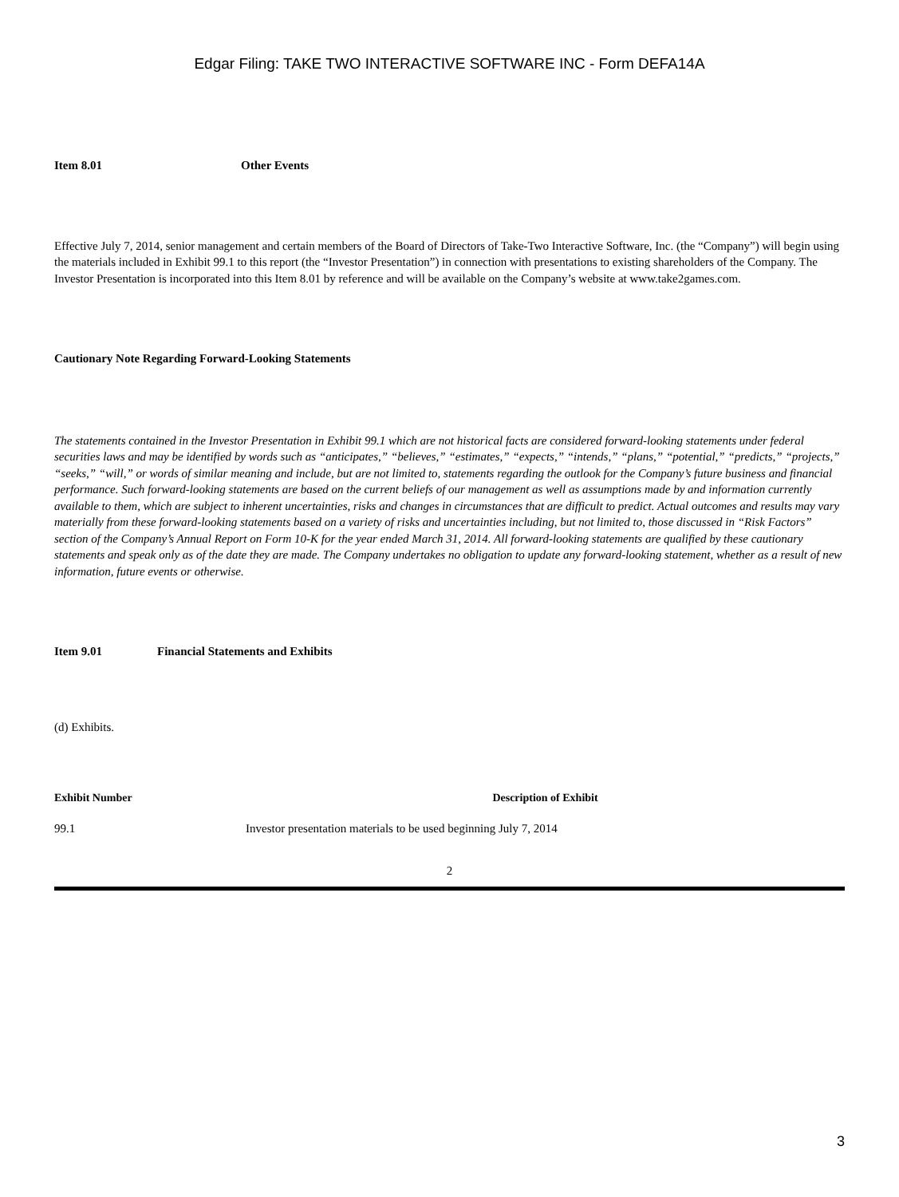Edgar Filing: TAKE TWO INTERACTIVE SOFTWARE INC - Form DEFA14A
Item 8.01 Other Events
Effective July 7, 2014, senior management and certain members of the Board of Directors of Take-Two Interactive Software, Inc. (the “Company”) will begin using the materials included in Exhibit 99.1 to this report (the “Investor Presentation”) in connection with presentations to existing shareholders of the Company. The Investor Presentation is incorporated into this Item 8.01 by reference and will be available on the Company’s website at www.take2games.com.
Cautionary Note Regarding Forward-Looking Statements
The statements contained in the Investor Presentation in Exhibit 99.1 which are not historical facts are considered forward-looking statements under federal securities laws and may be identified by words such as “anticipates,” “believes,” “estimates,” “expects,” “intends,” “plans,” “potential,” “predicts,” “projects,” “seeks,” “will,” or words of similar meaning and include, but are not limited to, statements regarding the outlook for the Company’s future business and financial performance. Such forward-looking statements are based on the current beliefs of our management as well as assumptions made by and information currently available to them, which are subject to inherent uncertainties, risks and changes in circumstances that are difficult to predict. Actual outcomes and results may vary materially from these forward-looking statements based on a variety of risks and uncertainties including, but not limited to, those discussed in “Risk Factors” section of the Company’s Annual Report on Form 10-K for the year ended March 31, 2014. All forward-looking statements are qualified by these cautionary statements and speak only as of the date they are made. The Company undertakes no obligation to update any forward-looking statement, whether as a result of new information, future events or otherwise.
Item 9.01 Financial Statements and Exhibits
(d) Exhibits.
| Exhibit Number | Description of Exhibit |
| --- | --- |
| 99.1 | Investor presentation materials to be used beginning July 7, 2014 |
2
3